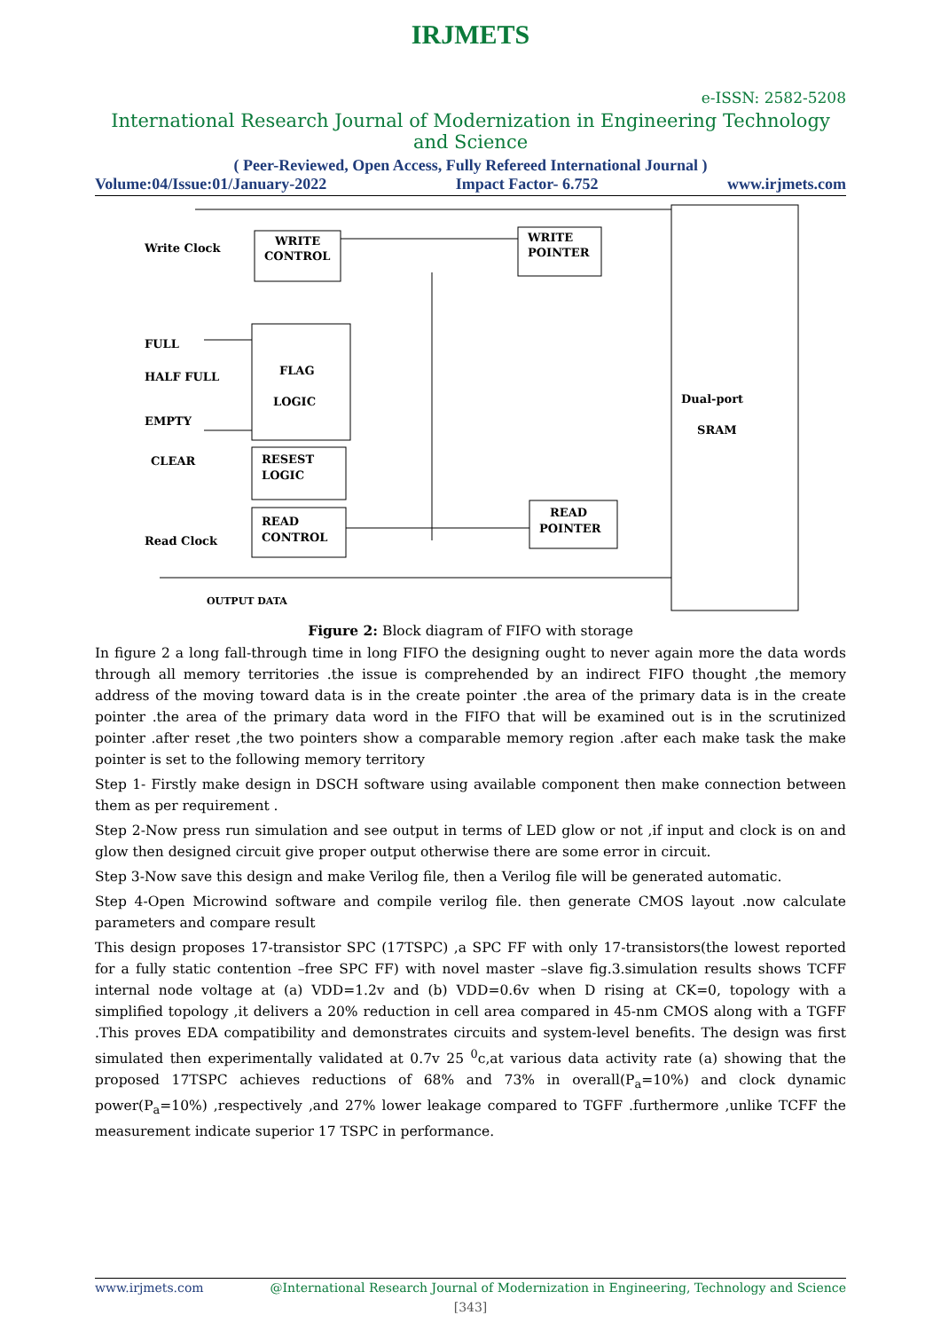IRJMETS
e-ISSN: 2582-5208
International Research Journal of Modernization in Engineering Technology and Science
( Peer-Reviewed, Open Access, Fully Refereed International Journal )
Volume:04/Issue:01/January-2022 Impact Factor- 6.752 www.irjmets.com
Write Clock
WRITE
CONTROL
WRITE
POINTER
FULL
HALF FULL
EMPTY
CLEAR
FLAG
LOGIC
RESEST
LOGIC
READ
CONTROL
READ
POINTER
Read Clock
Dual-port
SRAM
OUTPUT DATA
Figure 2: Block diagram of FIFO with storage
In figure 2 a long fall-through time in long FIFO the designing ought to never again more the data words through all memory territories .the issue is comprehended by an indirect FIFO thought ,the memory address of the moving toward data is in the create pointer .the area of the primary data is in the create pointer .the area of the primary data word in the FIFO that will be examined out is in the scrutinized pointer .after reset ,the two pointers show a comparable memory region .after each make task the make pointer is set to the following memory territory
Step 1- Firstly make design in DSCH software using available component then make connection between them as per requirement .
Step 2-Now press run simulation and see output in terms of LED glow or not ,if input and clock is on and glow then designed circuit give proper output otherwise there are some error in circuit.
Step 3-Now save this design and make Verilog file, then a Verilog file will be generated automatic.
Step 4-Open Microwind software and compile verilog file. then generate CMOS layout .now calculate parameters and compare result
This design proposes 17-transistor SPC (17TSPC) ,a SPC FF with only 17-transistors(the lowest reported for a fully static contention –free SPC FF) with novel master –slave fig.3.simulation results shows TCFF internal node voltage at (a) VDD=1.2v and (b) VDD=0.6v when D rising at CK=0, topology with a simplified topology ,it delivers a 20% reduction in cell area compared in 45-nm CMOS along with a TGFF .This proves EDA compatibility and demonstrates circuits and system-level benefits. The design was first simulated then experimentally validated at 0.7v 25 <sup>0</sup>c,at various data activity rate (a) showing that the proposed 17TSPC achieves reductions of 68% and 73% in overall(P<sub>a</sub>=10%) and clock dynamic power(P<sub>a</sub>=10%) ,respectively ,and 27% lower leakage compared to TGFF .furthermore ,unlike TCFF the measurement indicate superior 17 TSPC in performance.
www.irjmets.com @International Research Journal of Modernization in Engineering, Technology and Science
[343]